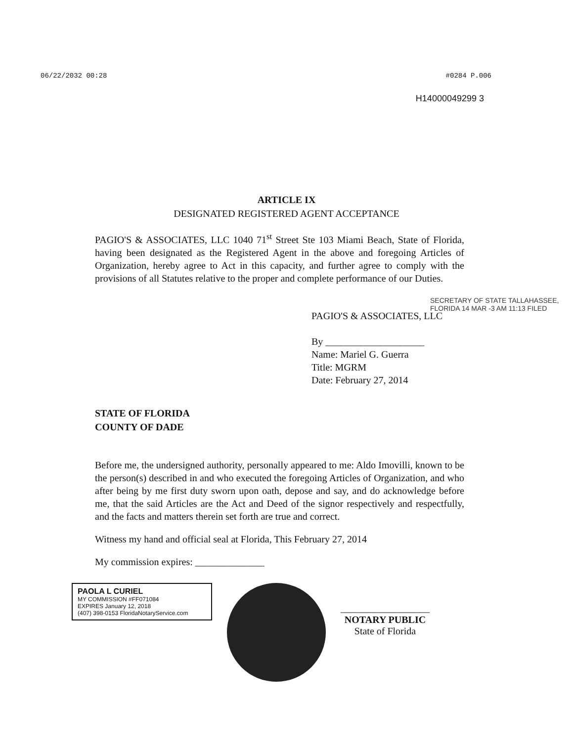06/22/2032 00:28 #0284 P.006
H14000049299 3
ARTICLE IX
DESIGNATED REGISTERED AGENT ACCEPTANCE
PAGIO'S & ASSOCIATES, LLC 1040 71<sup>st</sup> Street Ste 103 Miami Beach, State of Florida, having been designated as the Registered Agent in the above and foregoing Articles of Organization, hereby agree to Act in this capacity, and further agree to comply with the provisions of all Statutes relative to the proper and complete performance of our Duties.
PAGIO'S & ASSOCIATES, LLC
By ____________________
Name: Mariel G. Guerra
Title: MGRM
Date: February 27, 2014
STATE OF FLORIDA
COUNTY OF DADE
Before me, the undersigned authority, personally appeared to me: Aldo Imovilli, known to be the person(s) described in and who executed the foregoing Articles of Organization, and who after being by me first duty sworn upon oath, depose and say, and do acknowledge before me, that the said Articles are the Act and Deed of the signor respectively and respectfully, and the facts and matters therein set forth are true and correct.
Witness my hand and official seal at Florida, This February 27, 2014
My commission expires: ______________
PAOLA L CURIEL
MY COMMISSION #FF071084
EXPIRES January 12, 2018
(407) 398-0153 FloridaNotaryService.com
__________________
NOTARY PUBLIC
State of Florida
SECRETARY OF STATE TALLAHASSEE, FLORIDA 14 MAR -3 AM 11:13 FILED